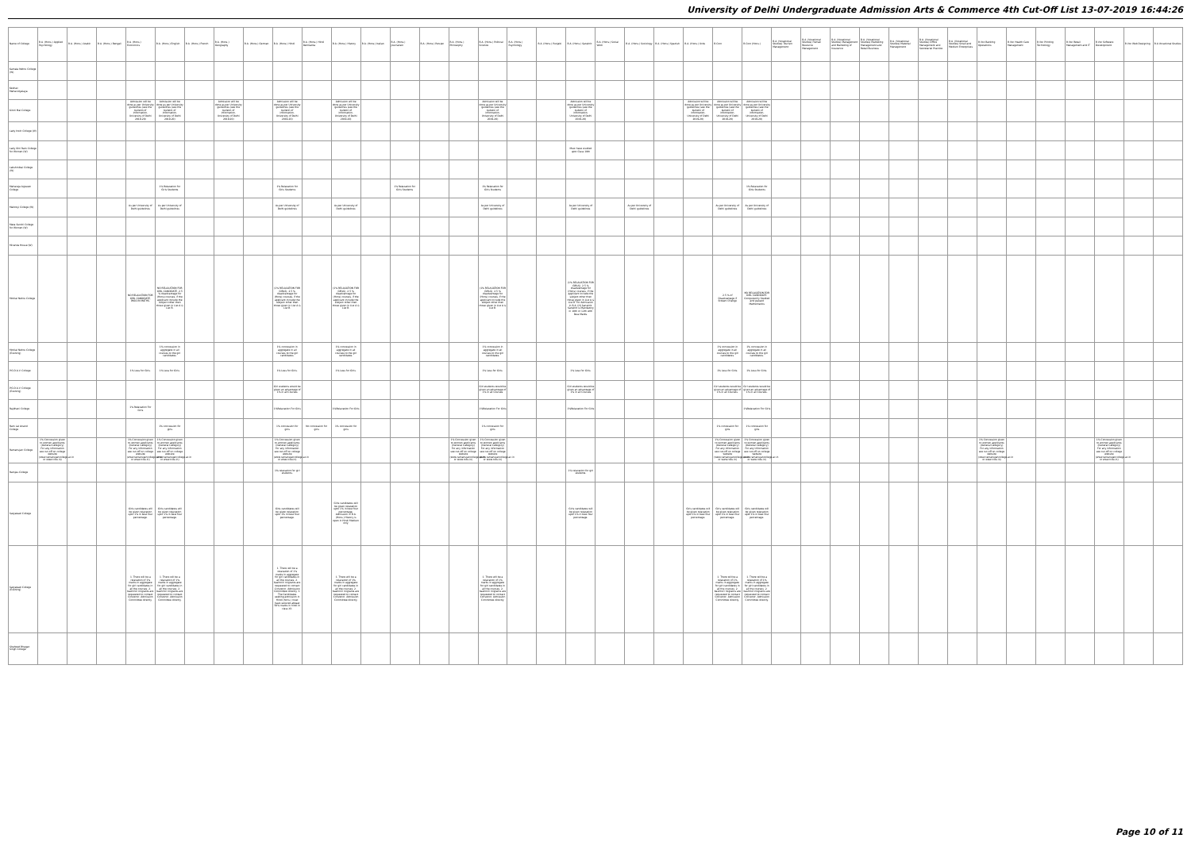University of Delhi Undergraduate Admission Arts & Commerce 4th Cut-Off List 13-07-2019 16:44:26
| Name of College | B.A. (Hons.) Applied Psychology | B.A. (Hons.) Arabic | B.A. (Hons.) Bengali | B.A. (Hons.) Economics | B.A. (Hons.) English | B.A. (Hons.) French | B.A. (Hons.) Geography | B.A. (Hons.) German | B.A. (Hons.) Hindi | B.A. (Hons.) Hindi Patrikarita | B.A. (Hons.) History | B.A. (Hons.) Italian | B.A. (Hons.) Journalism | B.A. (Hons.) Persian | B.A. (Hons.) Philosophy | B.A. (Hons.) Political Science | B.A. (Hons.) Psychology | B.A. (Hons.) Punjabi | B.A. (Hons.) Sanskrit | B.A. (Hons.) Social Work | B.A. (Hons.) Sociology | B.A. (Hons.) Spanish | B.A. (Hons.) Urdu | B.Com | B.Com (Hons.) | B.A. (Vocational Studies) Tourism Management | B.A. (Vocational Studies) Human Resource Management | B.A. (Vocational Studies) Management and Marketing of Insurance | B.A. (Vocational Studies) Marketing Management and Retail Business | B.A. (Vocational Studies) Material Management | B.A. (Vocational Studies) Office Management and Secretarial Practice | B.A. (Vocational Studies) Small and Medium Enterprises | B.Voc Banking Operations | B.Voc Health Care Management | B.Voc Printing Technology | B.Voc Retail Management and IT | B.Voc Software Development | B.Voc Web Designing | B.A Vocational Studies |
| --- | --- | --- | --- | --- | --- | --- | --- | --- | --- | --- | --- | --- | --- | --- | --- | --- | --- | --- | --- | --- | --- | --- | --- | --- | --- | --- | --- | --- | --- | --- | --- | --- | --- | --- | --- | --- | --- | --- | --- |
| Kamala Nehru College (W) | | | | | | | | | | | | | | | | | | | | | | | | | | | | | | | | | | | | | | | |
| Keshav Mahavidyalaya | | | | | | | | | | | | | | | | | | | | | | | | | | | | | | | | | | | | | | | |
| Kirori Mal College | | | | Admission will be done as per University guidelines (see the bulletin of information, University of Delhi 2019-20) | Admission will be done as per University guidelines (see the bulletin of information, University of Delhi 2019-20) | | Admission will be done as per University guidelines (see the bulletin of information, University of Delhi 2019-20) | | Admission will be done as per University guidelines (see the bulletin of information, University of Delhi 2019-20) | | Admission will be done as per University guidelines (see the bulletin of information, University of Delhi 2019-20) | | | | | Admission will be done as per University guidelines (see the bulletin of information, University of Delhi 2019-20) | | | Admission will be done as per University guidelines (see the bulletin of information, University of Delhi 2019-20) | | | | Admission will be done as per University guidelines (see the bulletin of information, University of Delhi 2019-20) | Admission will be done as per University guidelines (see the bulletin of information, University of Delhi 2019-20) | Admission will be done as per University guidelines (see the bulletin of information, University of Delhi 2019-20) | | | | | | | | | | | | | | |
| Lady Irwin College (W) | | | | | | | | | | | | | | | | | | | | | | | | | | | | | | | | | | | | | | | |
| Lady Shri Ram College for Women (W) | | | | | | | | | | | | | | | | | | | Must have studied upto Class 10th | | | | | | | | | | | | | | | | | | | | |
| Lakshmibai College (W) | | | | | | | | | | | | | | | | | | | | | | | | | | | | | | | | | | | | | | | |
| Maharaja Agrasen College | | | | | 1% Relaxation for Girls Students | | | | 1% Relaxation for Girls Students | | | | 1% Relaxation for Girls Students | | | 1% Relaxation for Girls Students | | | | | | | | | 1% Relaxation for Girls Students | | | | | | | | | | | | | | |
| Maitreyi College (W) | | | | As per University of Delhi guidelines | As per University of Delhi guidelines | | | | As per University of Delhi guidelines | | As per University of Delhi guidelines | | | | | As per University of Delhi guidelines | | | As per University of Delhi guidelines | | As per University of Delhi guidelines | | | As per University of Delhi guidelines | As per University of Delhi guidelines | | | | | | | | | | | | | | |
| Mata Sundri College for Women (W) | | | | | | | | | | | | | | | | | | | | | | | | | | | | | | | | | | | | | | | |
| Miranda House (W) | | | | | | | | | | | | | | | | | | | | | | | | | | | | | | | | | | | | | | | |
| Motilal Nehru College | | | | NO RELAXATION FOR GIRL CANDIDATE, PASS IN MATHS. | NO RELAXATION FOR GIRL CANDIDATE, 2.5 % disadvantage for (Hons) courses, if the applicant include the subject other then those given in List A & List B. | | | | (1% RELAXATION FOR GIRLS). 2.5 % disadvantage for (Hons) courses, if the applicant include the subject other then those given in List A & List B. | | (1% RELAXATION FOR GIRLS). 2.5 % disadvantage for (Hons) courses, if the applicant include the subject other then those given in List A & List B. | | | | | (1% RELAXATION FOR GIRLS). 2.5 % disadvantage for (Hons) courses, if the applicant include the subject other then those given in List A & List B. | | | (1% RELAXATION FOR GIRLS). 2.5 % disadvantage for (Hons) courses, if the applicant include the subject other then those given in List A & List B. For Admission in B.A. (H) Sanskrit: Sanskrit is Mandatory in 10th or 12th with Pass Marks. | | | | | 2.5 % of Disadvantage if Stream Change | NO RELAXATION FOR GIRL CANDIDATE. Compulsorily Studied and passed Mathematics | | | | | | | | | | | | | | |
| Motilal Nehru College (Evening) | | | | | 1% concession in aggregate in all courses to the girl candidates. | | | | 1% concession in aggregate in all courses to the girl candidates. | | 1% concession in aggregate in all courses to the girl candidates. | | | | | 1% concession in aggregate in all courses to the girl candidates. | | | | | | | | 1% concession in aggregate in all courses to the girl candidates. | 1% concession in aggregate in all courses to the girl candidates. | | | | | | | | | | | | | | |
| P.G.D.A.V. College | | | | 1% Less for Girls. | 1% Less for Girls. | | | | 1% Less for Girls. | | 1% Less for Girls. | | | | | 1% Less for Girls. | | | 1% Less for Girls. | | | | | 1% Less for Girls. | 1% Less for Girls. | | | | | | | | | | | | | | |
| P.G.D.A.V. College (Evening) | | | | | | | | | Girl students would be given an advantage of 1% in all Courses | | | | | | | Girl students would be given an advantage of 1% in all Courses | | | Girl students would be given an advantage of 1% in all Courses | | | | | Girl students would be given an advantage of 1% in all Courses. | Girl students would be given an advantage of 1% in all Courses. | | | | | | | | | | | | | | |
| Rajdhani College | | | | 1% Relaxation For Girls | | | | | 1%Relaxation For Girls | | 1%Relaxation For Girls | | | | | 1%Relaxation For Girls | | | 1%Relaxation For Girls | | | | | | 1%Relaxation For Girls | | | | | | | | | | | | | | |
| Ram Lal Anand College | | | | | 1% concession for girls | | | | 1% concession for girls | No concession for girls | 1% concession for girls | | | | | 1% concession for girls | | | | | | | | 1% concession for girls | 1% concession for girls | | | | | | | | | | | | | | |
| Ramanujan College | 1% Concession given to women applicants (General Category) For any information see cut-off on college website (www.ramanujancollege.ac.in or www.rcdu.in) | | | 1% Concession given to women applicants (General Category) For any information see cut-off on college website (www.ramanujancollege.ac.in or www.rcdu.in) | 1% Concession given to women applicants (General Category) For any information see cut-off on college website (www.ramanujancollege.ac.in or www.rcdu.in) | | | | 1% Concession given to women applicants (General Category) For any information see cut-off on college website (www.ramanujancollege.ac.in or www.rcdu.in) | | | | | | 1% Concession given to women applicants (General Category) For any information see cut-off on college website (www.ramanujancollege.ac.in or www.rcdu.in) | 1% Concession given to women applicants (General Category) For any information see cut-off on college website (www.ramanujancollege.ac.in or www.rcdu.in) | | | | | | | | 1% Concession given to women applicants (General Category) For any information see cut-off on college website (www.ramanujancollege.ac.in or www.rcdu.in) | 1% Concession given to women applicants (General Category) For any information see cut-off on college website (www.ramanujancollege.ac.in or www.rcdu.in) | | | | | | | | 1% Concession given to women applicants (General Category) For any information see cut-off on college website (www.ramanujancollege.ac.in or www.rcdu.in) | | | | 1% Concession given to women applicants (General Category) For any information see cut-off on college website (www.ramanujancollege.ac.in or www.rcdu.in) | | |
| Ramjas College | | | | | | | | | 1% relaxation for girl students. | | | | | | | | | | 1% relaxation for girl students. | | | | | | | | | | | | | | | | | | | | |
| Satyawati College | | | | Girls candidates will be given relaxation upto 1% in best four percentage. | Girls candidates will be given relaxation upto 1% in best four percentage. | | | | Girls candidates will be given relaxation upto 1% in best four percentage. | | Girls candidates will be given relaxation upto 1% in best four percentage. Admission in B.A.(Hons.) History is open in Hindi Medium only. | | | | | | | | Girls candidates will be given relaxation upto 1% in best four percentage. | | | | Girls candidates will be given relaxation upto 1% in best four percentage. | Girls candidates will be given relaxation upto 1% in best four percentage. | Girls candidates will be given relaxation upto 1% in best four percentage. | | | | | | | | | | | | | | |
| Satyawati College (Evening) | | | | 1. There will be a relaxation of 1% marks in aggregate for girl candidates in all the courses. 2. Kashmiri migrants are requested to contact Convenor, Admission Committee directly. | 1. There will be a relaxation of 1% marks in aggregate for girl candidates in all the courses. 2. Kashmiri migrants are requested to contact Convenor, Admission Committee directly. | | | | 1. There will be a relaxation of 1% marks in aggregate for girl candidates in all the courses. 2. Kashmiri migrants are requested to contact Convenor, Admission Committee directly. 3. The Candidates seeking admission in Hindi (hons.) must have secured atleast 50% marks in hindi in class XII. | | 1. There will be a relaxation of 1% marks in aggregate for girl candidates in all the courses. 2. Kashmiri migrants are requested to contact Convenor, Admission Committee directly. | | | | | 1. There will be a relaxation of 1% marks in aggregate for girl candidates in all the courses. 2. Kashmiri migrants are requested to contact Convenor, Admission Committee directly. | | | | | | | | 1. There will be a relaxation of 1% marks in aggregate for girl candidates in all the courses. 2. Kashmiri migrants are requested to contact Convenor, Admission Committee directly. | 1. There will be a relaxation of 1% marks in aggregate for girl candidates in all the courses. 2. Kashmiri migrants are requested to contact Convenor, Admission Committee directly. | | | | | | | | | | | | | | |
| Shaheed Bhagat Singh College | | | | | | | | | | | | | | | | | | | | | | | | | | | | | | | | | | | | | | | |
Page 10 of 11